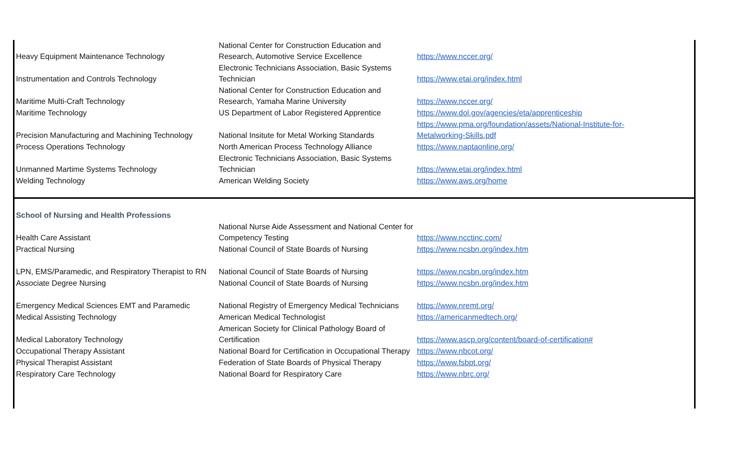| Heavy Equipment Maintenance Technology | National Center for Construction Education and Research, Automotive Service Excellence | https://www.nccer.org/ |
| Instrumentation and Controls Technology | Electronic Technicians Association, Basic Systems Technician | https://www.etai.org/index.html |
| Maritime Multi-Craft Technology | National Center for Construction Education and Research, Yamaha Marine University | https://www.nccer.org/ |
| Maritime Technology | US Department of Labor Registered Apprentice | https://www.dol.gov/agencies/eta/apprenticeship |
| Precision Manufacturing and Machining Technology | National Insitute for Metal Working Standards | https://www.pma.org/foundation/assets/National-Institute-for- Metalworking-Skills.pdf |
| Process Operations Technology | North American Process Technology Alliance | https://www.naptaonline.org/ |
| Unmanned Martime Systems Technology | Electronic Technicians Association, Basic Systems Technician | https://www.etai.org/index.html |
| Welding Technology | American Welding Society | https://www.aws.org/home |
| School of Nursing and Health Professions | | |
| Health Care Assistant | National Nurse Aide Assessment and National Center for Competency Testing | https://www.ncctinc.com/ |
| Practical Nursing | National Council of State Boards of Nursing | https://www.ncsbn.org/index.htm |
| LPN, EMS/Paramedic, and Respiratory Therapist to RN | National Council of State Boards of Nursing | https://www.ncsbn.org/index.htm |
| Associate Degree Nursing | National Council of State Boards of Nursing | https://www.ncsbn.org/index.htm |
| Emergency Medical Sciences EMT and Paramedic | National Registry of Emergency Medical Technicians | https://www.nremt.org/ |
| Medical Assisting Technology | American Medical Technologist | https://americanmedtech.org/ |
| Medical Laboratory Technology | American Society for Clinical Pathology Board of Certification | https://www.ascp.org/content/board-of-certification# |
| Occupational Therapy Assistant | National Board for Certification in Occupational Therapy | https://www.nbcot.org/ |
| Physical Therapist Assistant | Federation of State Boards of Physical Therapy | https://www.fsbpt.org/ |
| Respiratory Care Technology | National Board for Respiratory Care | https://www.nbrc.org/ |